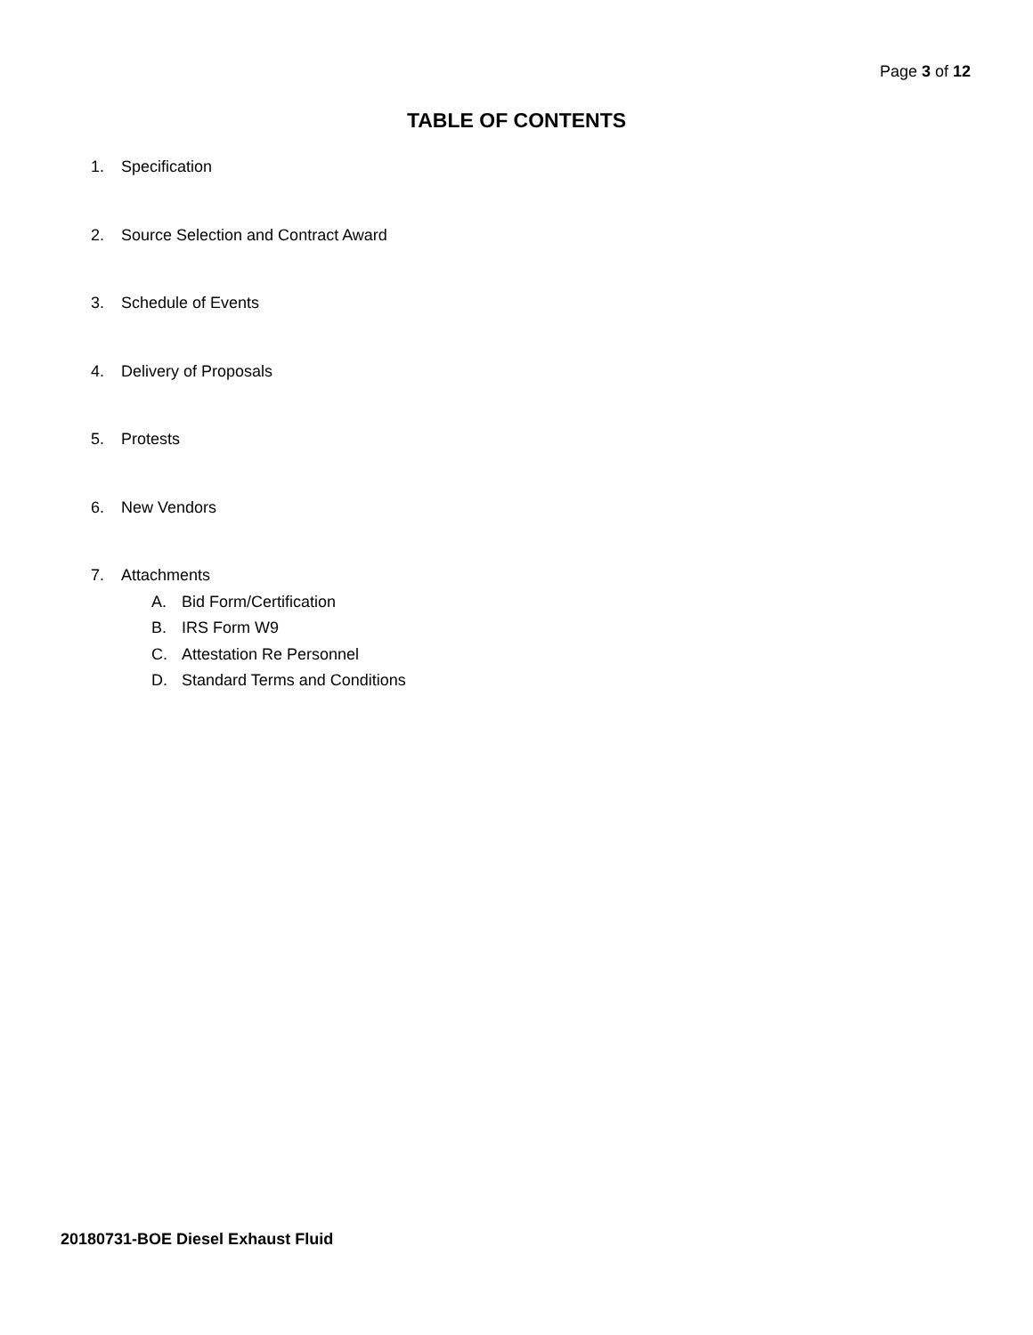Page 3 of 12
TABLE OF CONTENTS
1. Specification
2. Source Selection and Contract Award
3. Schedule of Events
4. Delivery of Proposals
5. Protests
6. New Vendors
7. Attachments
A. Bid Form/Certification
B. IRS Form W9
C. Attestation Re Personnel
D. Standard Terms and Conditions
20180731-BOE Diesel Exhaust Fluid